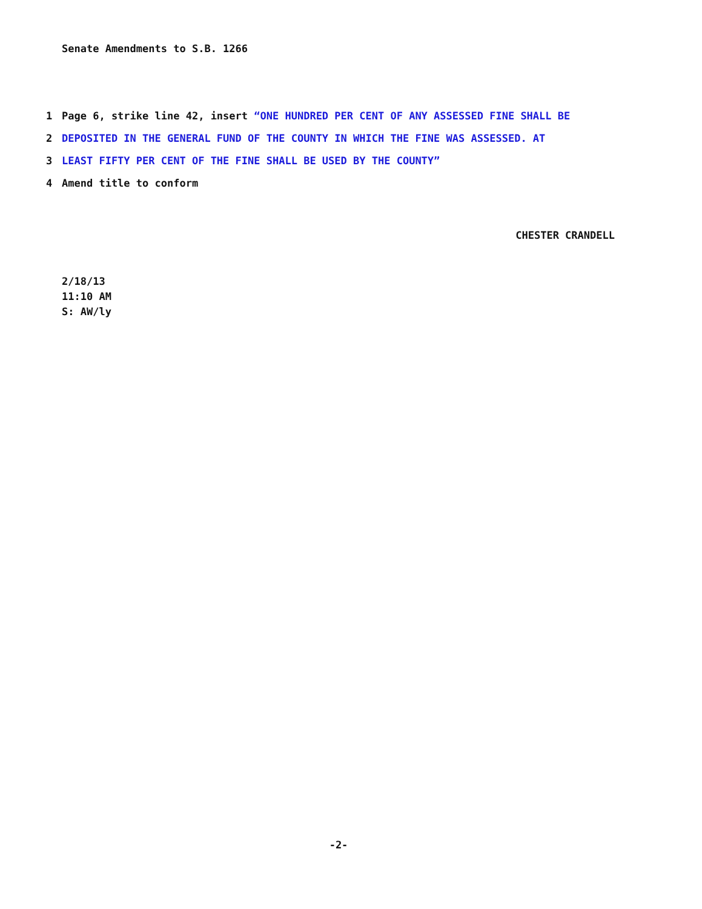Senate Amendments to S.B. 1266
1 Page 6, strike line 42, insert “ONE HUNDRED PER CENT OF ANY ASSESSED FINE SHALL BE
2 DEPOSITED IN THE GENERAL FUND OF THE COUNTY IN WHICH THE FINE WAS ASSESSED. AT
3 LEAST FIFTY PER CENT OF THE FINE SHALL BE USED BY THE COUNTY”
4 Amend title to conform
CHESTER CRANDELL
2/18/13
11:10 AM
S: AW/ly
-2-